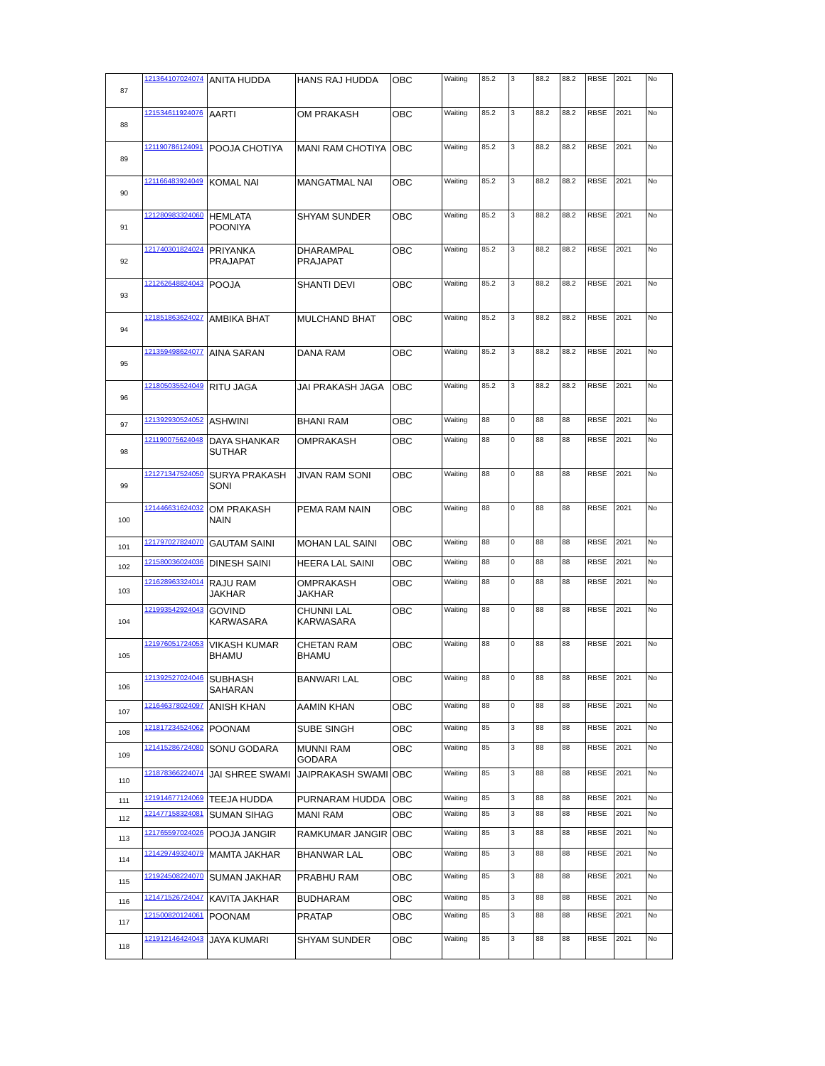| 87 | 121364107024074 | ANITA HUDDA | HANS RAJ HUDDA | OBC | Waiting | 85.2 | 3 | 88.2 | 88.2 | RBSE | 2021 | No |
| 88 | 121534611924076 | AARTI | OM PRAKASH | OBC | Waiting | 85.2 | 3 | 88.2 | 88.2 | RBSE | 2021 | No |
| 89 | 121190786124091 | POOJA CHOTIYA | MANI RAM CHOTIYA | OBC | Waiting | 85.2 | 3 | 88.2 | 88.2 | RBSE | 2021 | No |
| 90 | 121166483924049 | KOMAL NAI | MANGATMAL NAI | OBC | Waiting | 85.2 | 3 | 88.2 | 88.2 | RBSE | 2021 | No |
| 91 | 121280983324060 | HEMLATA POONIYA | SHYAM SUNDER | OBC | Waiting | 85.2 | 3 | 88.2 | 88.2 | RBSE | 2021 | No |
| 92 | 121740301824024 | PRIYANKA PRAJAPAT | DHARAMPAL PRAJAPAT | OBC | Waiting | 85.2 | 3 | 88.2 | 88.2 | RBSE | 2021 | No |
| 93 | 121262648824043 | POOJA | SHANTI DEVI | OBC | Waiting | 85.2 | 3 | 88.2 | 88.2 | RBSE | 2021 | No |
| 94 | 121851863624027 | AMBIKA BHAT | MULCHAND BHAT | OBC | Waiting | 85.2 | 3 | 88.2 | 88.2 | RBSE | 2021 | No |
| 95 | 121359498624077 | AINA SARAN | DANA RAM | OBC | Waiting | 85.2 | 3 | 88.2 | 88.2 | RBSE | 2021 | No |
| 96 | 121805035524049 | RITU JAGA | JAI PRAKASH JAGA | OBC | Waiting | 85.2 | 3 | 88.2 | 88.2 | RBSE | 2021 | No |
| 97 | 121392930524052 | ASHWINI | BHANI RAM | OBC | Waiting | 88 | 0 | 88 | 88 | RBSE | 2021 | No |
| 98 | 121190075624048 | DAYA SHANKAR SUTHAR | OMPRAKASH | OBC | Waiting | 88 | 0 | 88 | 88 | RBSE | 2021 | No |
| 99 | 121271347524050 | SURYA PRAKASH SONI | JIVAN RAM SONI | OBC | Waiting | 88 | 0 | 88 | 88 | RBSE | 2021 | No |
| 100 | 121446631624032 | OM PRAKASH NAIN | PEMA RAM NAIN | OBC | Waiting | 88 | 0 | 88 | 88 | RBSE | 2021 | No |
| 101 | 121797027824070 | GAUTAM SAINI | MOHAN LAL SAINI | OBC | Waiting | 88 | 0 | 88 | 88 | RBSE | 2021 | No |
| 102 | 121580036024036 | DINESH SAINI | HEERA LAL SAINI | OBC | Waiting | 88 | 0 | 88 | 88 | RBSE | 2021 | No |
| 103 | 121628963324014 | RAJU RAM JAKHAR | OMPRAKASH JAKHAR | OBC | Waiting | 88 | 0 | 88 | 88 | RBSE | 2021 | No |
| 104 | 121993542924043 | GOVIND KARWASARA | CHUNNI LAL KARWASARA | OBC | Waiting | 88 | 0 | 88 | 88 | RBSE | 2021 | No |
| 105 | 121976051724053 | VIKASH KUMAR BHAMU | CHETAN RAM BHAMU | OBC | Waiting | 88 | 0 | 88 | 88 | RBSE | 2021 | No |
| 106 | 121392527024046 | SUBHASH SAHARAN | BANWARI LAL | OBC | Waiting | 88 | 0 | 88 | 88 | RBSE | 2021 | No |
| 107 | 121646378024097 | ANISH KHAN | AAMIN KHAN | OBC | Waiting | 88 | 0 | 88 | 88 | RBSE | 2021 | No |
| 108 | 121817234524062 | POONAM | SUBE SINGH | OBC | Waiting | 85 | 3 | 88 | 88 | RBSE | 2021 | No |
| 109 | 121415286724080 | SONU GODARA | MUNNI RAM GODARA | OBC | Waiting | 85 | 3 | 88 | 88 | RBSE | 2021 | No |
| 110 | 121878366224074 | JAI SHREE SWAMI | JAIPRAKASH SWAMI | OBC | Waiting | 85 | 3 | 88 | 88 | RBSE | 2021 | No |
| 111 | 121914677124069 | TEEJA HUDDA | PURNARAM HUDDA | OBC | Waiting | 85 | 3 | 88 | 88 | RBSE | 2021 | No |
| 112 | 121477158324081 | SUMAN SIHAG | MANI RAM | OBC | Waiting | 85 | 3 | 88 | 88 | RBSE | 2021 | No |
| 113 | 121765597024026 | POOJA JANGIR | RAMKUMAR JANGIR | OBC | Waiting | 85 | 3 | 88 | 88 | RBSE | 2021 | No |
| 114 | 121429749324079 | MAMTA JAKHAR | BHANWAR LAL | OBC | Waiting | 85 | 3 | 88 | 88 | RBSE | 2021 | No |
| 115 | 121924508224070 | SUMAN JAKHAR | PRABHU RAM | OBC | Waiting | 85 | 3 | 88 | 88 | RBSE | 2021 | No |
| 116 | 121471526724047 | KAVITA JAKHAR | BUDHARAM | OBC | Waiting | 85 | 3 | 88 | 88 | RBSE | 2021 | No |
| 117 | 121500820124061 | POONAM | PRATAP | OBC | Waiting | 85 | 3 | 88 | 88 | RBSE | 2021 | No |
| 118 | 121912146424043 | JAYA KUMARI | SHYAM SUNDER | OBC | Waiting | 85 | 3 | 88 | 88 | RBSE | 2021 | No |